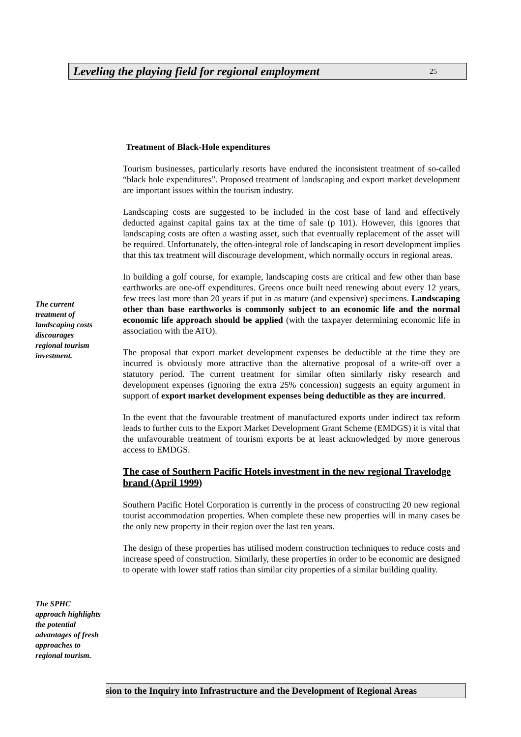Leveling the playing field for regional employment 25
The current treatment of landscaping costs discourages regional tourism investment.
Treatment of Black-Hole expenditures
Tourism businesses, particularly resorts have endured the inconsistent treatment of so-called “black hole expenditures”. Proposed treatment of landscaping and export market development are important issues within the tourism industry.
Landscaping costs are suggested to be included in the cost base of land and effectively deducted against capital gains tax at the time of sale (p 101). However, this ignores that landscaping costs are often a wasting asset, such that eventually replacement of the asset will be required. Unfortunately, the often-integral role of landscaping in resort development implies that this tax treatment will discourage development, which normally occurs in regional areas.
In building a golf course, for example, landscaping costs are critical and few other than base earthworks are one-off expenditures. Greens once built need renewing about every 12 years, few trees last more than 20 years if put in as mature (and expensive) specimens. Landscaping other than base earthworks is commonly subject to an economic life and the normal economic life approach should be applied (with the taxpayer determining economic life in association with the ATO).
The proposal that export market development expenses be deductible at the time they are incurred is obviously more attractive than the alternative proposal of a write-off over a statutory period. The current treatment for similar often similarly risky research and development expenses (ignoring the extra 25% concession) suggests an equity argument in support of export market development expenses being deductible as they are incurred.
In the event that the favourable treatment of manufactured exports under indirect tax reform leads to further cuts to the Export Market Development Grant Scheme (EMDGS) it is vital that the unfavourable treatment of tourism exports be at least acknowledged by more generous access to EMDGS.
The case of Southern Pacific Hotels investment in the new regional Travelodge brand (April 1999)
Southern Pacific Hotel Corporation is currently in the process of constructing 20 new regional tourist accommodation properties. When complete these new properties will in many cases be the only new property in their region over the last ten years.
The design of these properties has utilised modern construction techniques to reduce costs and increase speed of construction. Similarly, these properties in order to be economic are designed to operate with lower staff ratios than similar city properties of a similar building quality.
The SPHC approach highlights the potential advantages of fresh approaches to regional tourism.
sion to the Inquiry into Infrastructure and the Development of Regional Areas